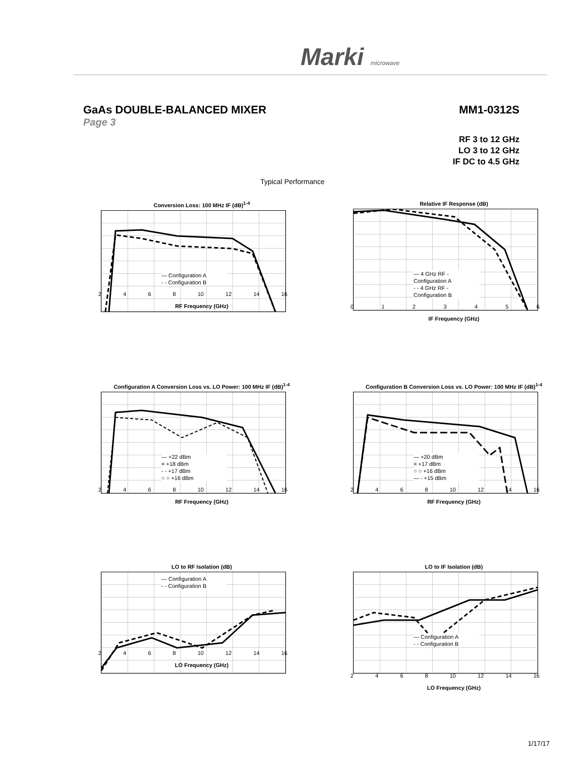Marki microwave
GaAs DOUBLE-BALANCED MIXER MM1-0312S
Page 3
RF 3 to 12 GHz
LO 3 to 12 GHz
IF DC to 4.5 GHz
Typical Performance
Conversion Loss: 100 MHz IF (dB)<sup>1-4</sup>
— Configuration A
- - Configuration B
2468 10 12 14 16
RF Frequency (GHz)
Relative IF Response (dB)
— 4 GHz RF - Configuration A
- - 4 GHz RF - Configuration B
0123456
IF Frequency (GHz)
Configuration A Conversion Loss vs. LO Power: 100 MHz IF (dB)<sup>1-4</sup>
— +22 dBm
= +18 dBm
- - +17 dBm
○ ○ +16 dBm
2468 10 12 14 16
RF Frequency (GHz)
Configuration B Conversion Loss vs. LO Power: 100 MHz IF (dB)<sup>1-4</sup>
— +20 dBm
= +17 dBm
○ ○ +16 dBm
— - +15 dBm
2468 10 12 14 16
RF Frequency (GHz)
LO to RF Isolation (dB)
— Configuration A
- - Configuration B
2468 10 12 14 16
LO Frequency (GHz)
LO to IF Isolation (dB)
— Configuration A
- - Configuration B
2468 10 12 14 16
LO Frequency (GHz)
1/17/17